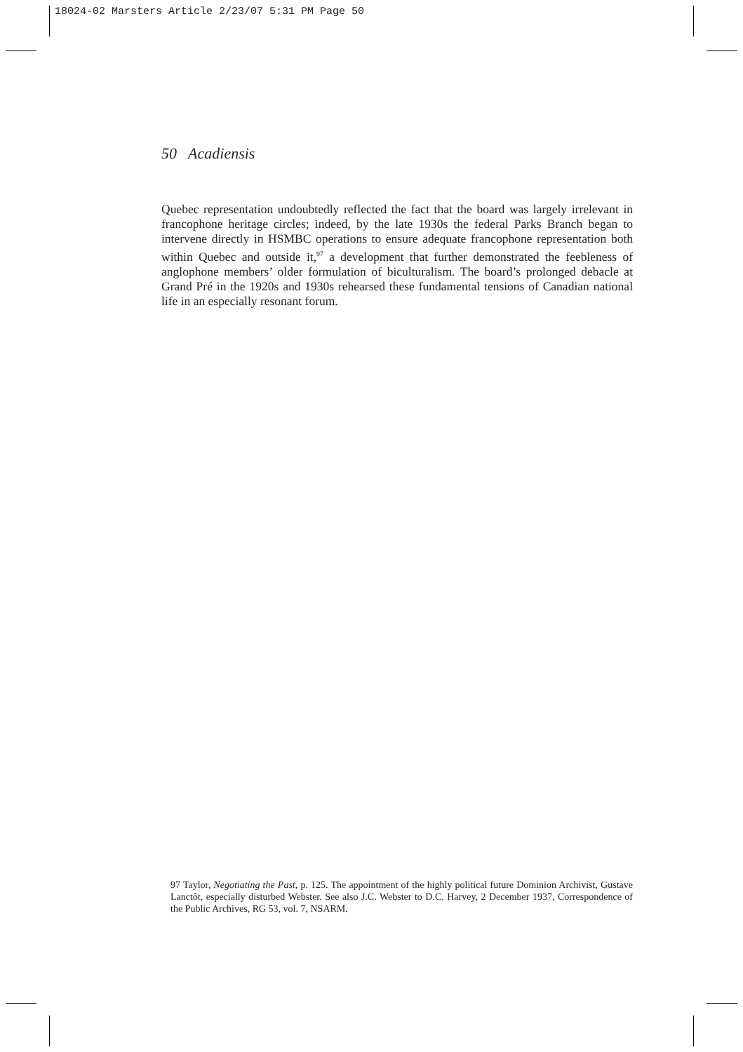18024-02 Marsters Article 2/23/07 5:31 PM Page 50
50 Acadiensis
Quebec representation undoubtedly reflected the fact that the board was largely irrelevant in francophone heritage circles; indeed, by the late 1930s the federal Parks Branch began to intervene directly in HSMBC operations to ensure adequate francophone representation both within Quebec and outside it,<sup>97</sup> a development that further demonstrated the feebleness of anglophone members’ older formulation of biculturalism. The board’s prolonged debacle at Grand Pré in the 1920s and 1930s rehearsed these fundamental tensions of Canadian national life in an especially resonant forum.
97 Taylor, Negotiating the Past, p. 125. The appointment of the highly political future Dominion Archivist, Gustave Lanctôt, especially disturbed Webster. See also J.C. Webster to D.C. Harvey, 2 December 1937, Correspondence of the Public Archives, RG 53, vol. 7, NSARM.